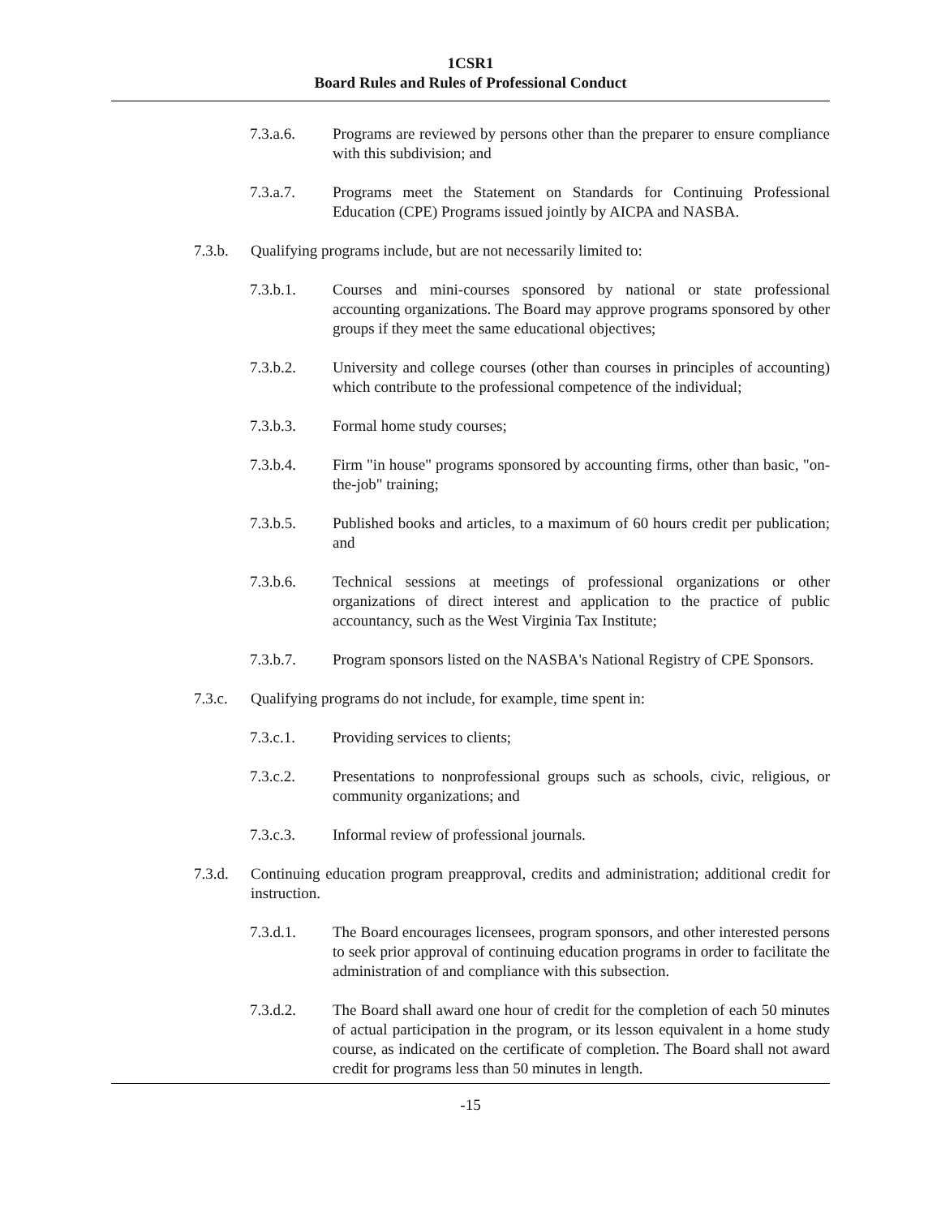1CSR1
Board Rules and Rules of Professional Conduct
7.3.a.6. Programs are reviewed by persons other than the preparer to ensure compliance with this subdivision; and
7.3.a.7. Programs meet the Statement on Standards for Continuing Professional Education (CPE) Programs issued jointly by AICPA and NASBA.
7.3.b. Qualifying programs include, but are not necessarily limited to:
7.3.b.1. Courses and mini-courses sponsored by national or state professional accounting organizations. The Board may approve programs sponsored by other groups if they meet the same educational objectives;
7.3.b.2. University and college courses (other than courses in principles of accounting) which contribute to the professional competence of the individual;
7.3.b.3. Formal home study courses;
7.3.b.4. Firm "in house" programs sponsored by accounting firms, other than basic, "on-the-job" training;
7.3.b.5. Published books and articles, to a maximum of 60 hours credit per publication; and
7.3.b.6. Technical sessions at meetings of professional organizations or other organizations of direct interest and application to the practice of public accountancy, such as the West Virginia Tax Institute;
7.3.b.7. Program sponsors listed on the NASBA's National Registry of CPE Sponsors.
7.3.c. Qualifying programs do not include, for example, time spent in:
7.3.c.1. Providing services to clients;
7.3.c.2. Presentations to nonprofessional groups such as schools, civic, religious, or community organizations; and
7.3.c.3. Informal review of professional journals.
7.3.d. Continuing education program preapproval, credits and administration; additional credit for instruction.
7.3.d.1. The Board encourages licensees, program sponsors, and other interested persons to seek prior approval of continuing education programs in order to facilitate the administration of and compliance with this subsection.
7.3.d.2. The Board shall award one hour of credit for the completion of each 50 minutes of actual participation in the program, or its lesson equivalent in a home study course, as indicated on the certificate of completion. The Board shall not award credit for programs less than 50 minutes in length.
-15